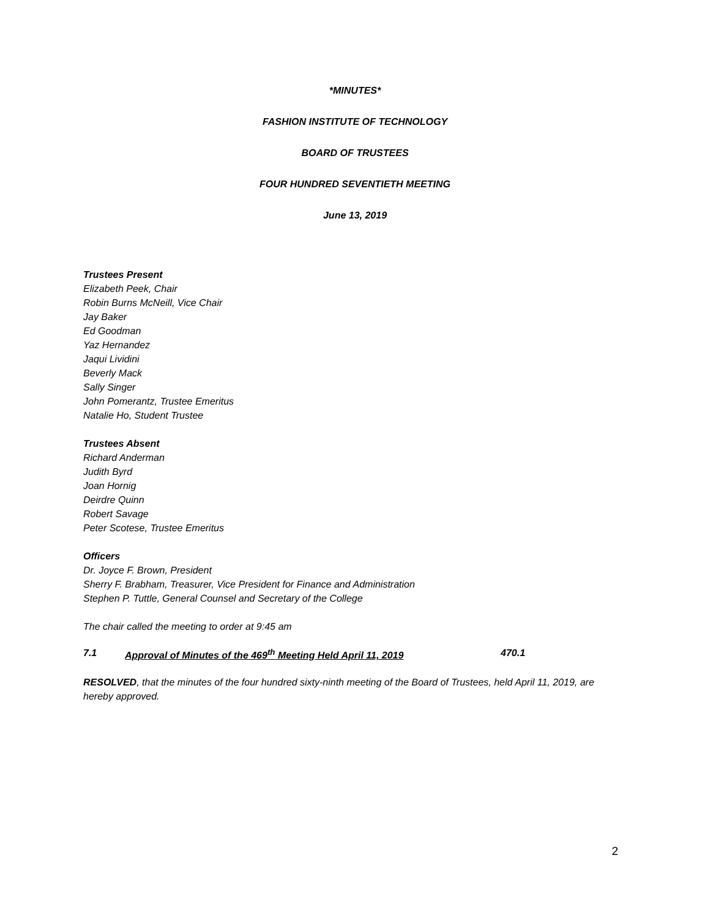*MINUTES*
FASHION INSTITUTE OF TECHNOLOGY
BOARD OF TRUSTEES
FOUR HUNDRED SEVENTIETH MEETING
June 13, 2019
Trustees Present
Elizabeth Peek, Chair
Robin Burns McNeill, Vice Chair
Jay Baker
Ed Goodman
Yaz Hernandez
Jaqui Lividini
Beverly Mack
Sally Singer
John Pomerantz, Trustee Emeritus
Natalie Ho, Student Trustee
Trustees Absent
Richard Anderman
Judith Byrd
Joan Hornig
Deirdre Quinn
Robert Savage
Peter Scotese, Trustee Emeritus
Officers
Dr. Joyce F. Brown, President
Sherry F. Brabham, Treasurer, Vice President for Finance and Administration
Stephen P. Tuttle, General Counsel and Secretary of the College
The chair called the meeting to order at 9:45 am
7.1 Approval of Minutes of the 469<sup>th</sup> Meeting Held April 11, 2019 470.1
RESOLVED, that the minutes of the four hundred sixty-ninth meeting of the Board of Trustees, held April 11, 2019, are hereby approved.
2